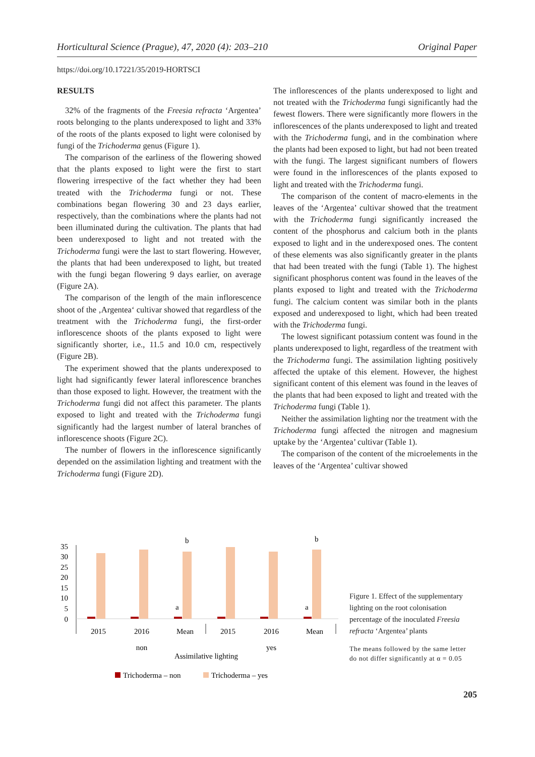Horticultural Science (Prague), 47, 2020 (4): 203–210 Original Paper
https://doi.org/10.17221/35/2019-HORTSCI
RESULTS
32% of the fragments of the Freesia refracta ‘Argentea’ roots belonging to the plants underexposed to light and 33% of the roots of the plants exposed to light were colonised by fungi of the Trichoderma genus (Figure 1).
The comparison of the earliness of the flowering showed that the plants exposed to light were the first to start flowering irrespective of the fact whether they had been treated with the Trichoderma fungi or not. These combinations began flowering 30 and 23 days earlier, respectively, than the combinations where the plants had not been illuminated during the cultivation. The plants that had been underexposed to light and not treated with the Trichoderma fungi were the last to start flowering. However, the plants that had been underexposed to light, but treated with the fungi began flowering 9 days earlier, on average (Figure 2A).
The comparison of the length of the main inflorescence shoot of the ‚Argentea‘ cultivar showed that regardless of the treatment with the Trichoderma fungi, the first-order inflorescence shoots of the plants exposed to light were significantly shorter, i.e., 11.5 and 10.0 cm, respectively (Figure 2B).
The experiment showed that the plants underexposed to light had significantly fewer lateral inflorescence branches than those exposed to light. However, the treatment with the Trichoderma fungi did not affect this parameter. The plants exposed to light and treated with the Trichoderma fungi significantly had the largest number of lateral branches of inflorescence shoots (Figure 2C).
The number of flowers in the inflorescence significantly depended on the assimilation lighting and treatment with the Trichoderma fungi (Figure 2D).
The inflorescences of the plants underexposed to light and not treated with the Trichoderma fungi significantly had the fewest flowers. There were significantly more flowers in the inflorescences of the plants underexposed to light and treated with the Trichoderma fungi, and in the combination where the plants had been exposed to light, but had not been treated with the fungi. The largest significant numbers of flowers were found in the inflorescences of the plants exposed to light and treated with the Trichoderma fungi.
The comparison of the content of macro-elements in the leaves of the ‘Argentea’ cultivar showed that the treatment with the Trichoderma fungi significantly increased the content of the phosphorus and calcium both in the plants exposed to light and in the underexposed ones. The content of these elements was also significantly greater in the plants that had been treated with the fungi (Table 1). The highest significant phosphorus content was found in the leaves of the plants exposed to light and treated with the Trichoderma fungi. The calcium content was similar both in the plants exposed and underexposed to light, which had been treated with the Trichoderma fungi.
The lowest significant potassium content was found in the plants underexposed to light, regardless of the treatment with the Trichoderma fungi. The assimilation lighting positively affected the uptake of this element. However, the highest significant content of this element was found in the leaves of the plants that had been exposed to light and treated with the Trichoderma fungi (Table 1).
Neither the assimilation lighting nor the treatment with the Trichoderma fungi affected the nitrogen and magnesium uptake by the ‘Argentea’ cultivar (Table 1).
The comparison of the content of the microelements in the leaves of the ‘Argentea’ cultivar showed
35
30
25
20
15
10
5
0
b
b
a
a
2015
2016
Mean
2015
2016
Mean
non
yes
Assimilative lighting
Trichoderma – non
Trichoderma – yes
Figure 1. Effect of the supplementary lighting on the root colonisation percentage of the inoculated Freesia refracta ‘Argentea’ plants
The means followed by the same letter do not differ significantly at α = 0.05
205